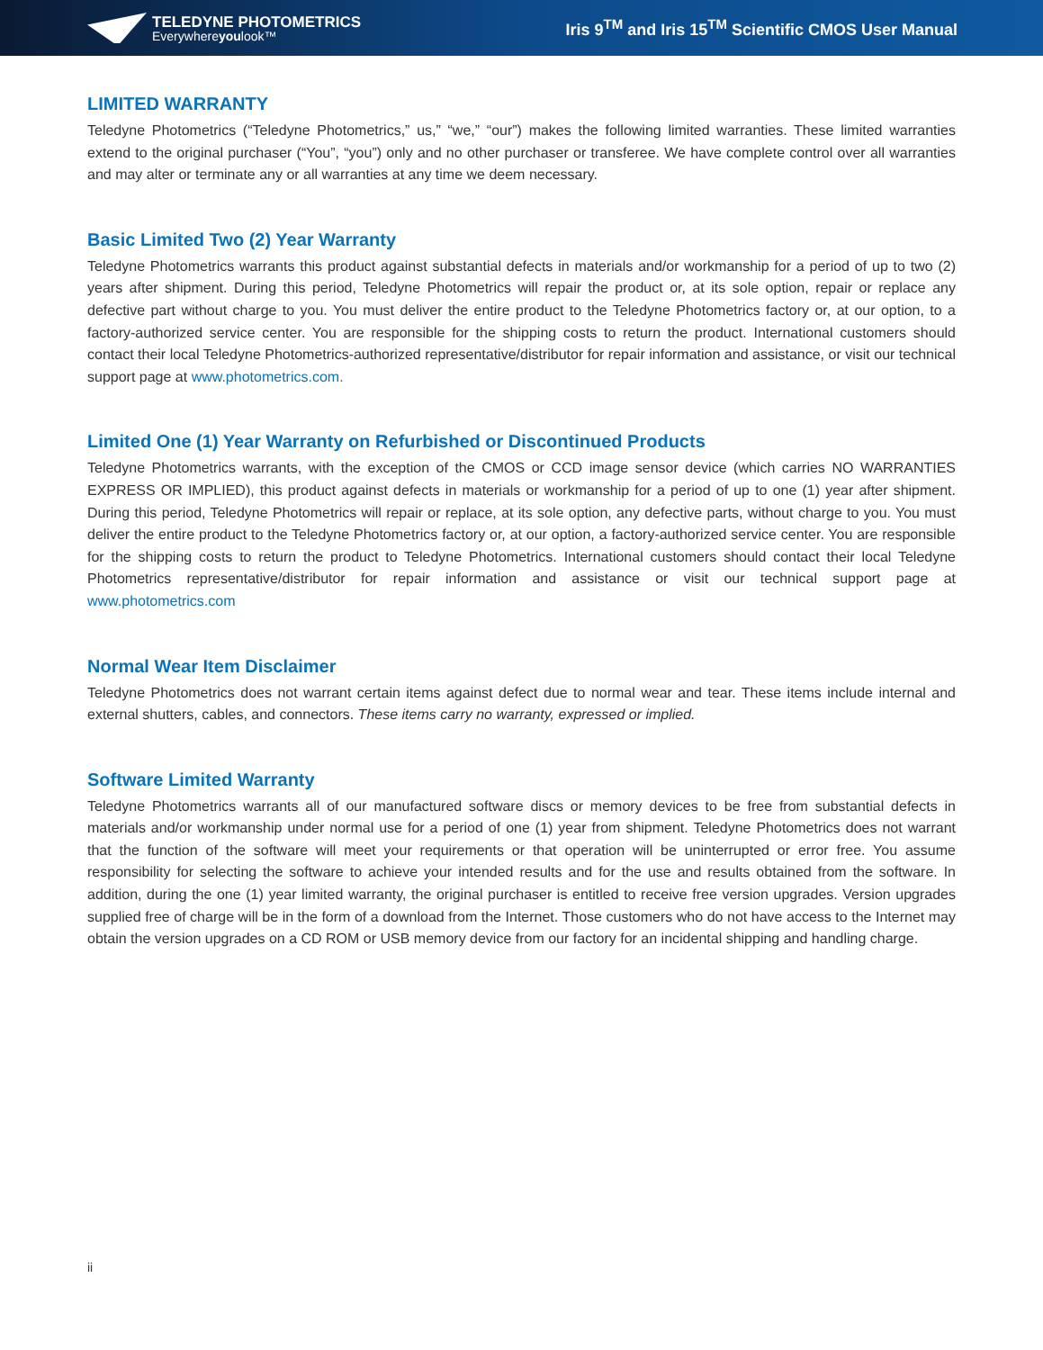TELEDYNE PHOTOMETRICS
Everywhereyoulook™
Iris 9<sup>TM</sup> and Iris 15<sup>TM</sup> Scientific CMOS User Manual
LIMITED WARRANTY
Teledyne Photometrics (“Teledyne Photometrics,” us,” “we,” “our”) makes the following limited warranties. These limited warranties extend to the original purchaser (“You”, “you”) only and no other purchaser or transferee. We have complete control over all warranties and may alter or terminate any or all warranties at any time we deem necessary.
Basic Limited Two (2) Year Warranty
Teledyne Photometrics warrants this product against substantial defects in materials and/or workmanship for a period of up to two (2) years after shipment. During this period, Teledyne Photometrics will repair the product or, at its sole option, repair or replace any defective part without charge to you. You must deliver the entire product to the Teledyne Photometrics factory or, at our option, to a factory-authorized service center. You are responsible for the shipping costs to return the product. International customers should contact their local Teledyne Photometrics-authorized representative/distributor for repair information and assistance, or visit our technical support page at www.photometrics.com.
Limited One (1) Year Warranty on Refurbished or Discontinued Products
Teledyne Photometrics warrants, with the exception of the CMOS or CCD image sensor device (which carries NO WARRANTIES EXPRESS OR IMPLIED), this product against defects in materials or workmanship for a period of up to one (1) year after shipment. During this period, Teledyne Photometrics will repair or replace, at its sole option, any defective parts, without charge to you. You must deliver the entire product to the Teledyne Photometrics factory or, at our option, a factory-authorized service center. You are responsible for the shipping costs to return the product to Teledyne Photometrics. International customers should contact their local Teledyne Photometrics representative/distributor for repair information and assistance or visit our technical support page at www.photometrics.com
Normal Wear Item Disclaimer
Teledyne Photometrics does not warrant certain items against defect due to normal wear and tear. These items include internal and external shutters, cables, and connectors. These items carry no warranty, expressed or implied.
Software Limited Warranty
Teledyne Photometrics warrants all of our manufactured software discs or memory devices to be free from substantial defects in materials and/or workmanship under normal use for a period of one (1) year from shipment. Teledyne Photometrics does not warrant that the function of the software will meet your requirements or that operation will be uninterrupted or error free. You assume responsibility for selecting the software to achieve your intended results and for the use and results obtained from the software. In addition, during the one (1) year limited warranty, the original purchaser is entitled to receive free version upgrades. Version upgrades supplied free of charge will be in the form of a download from the Internet. Those customers who do not have access to the Internet may obtain the version upgrades on a CD ROM or USB memory device from our factory for an incidental shipping and handling charge.
ii